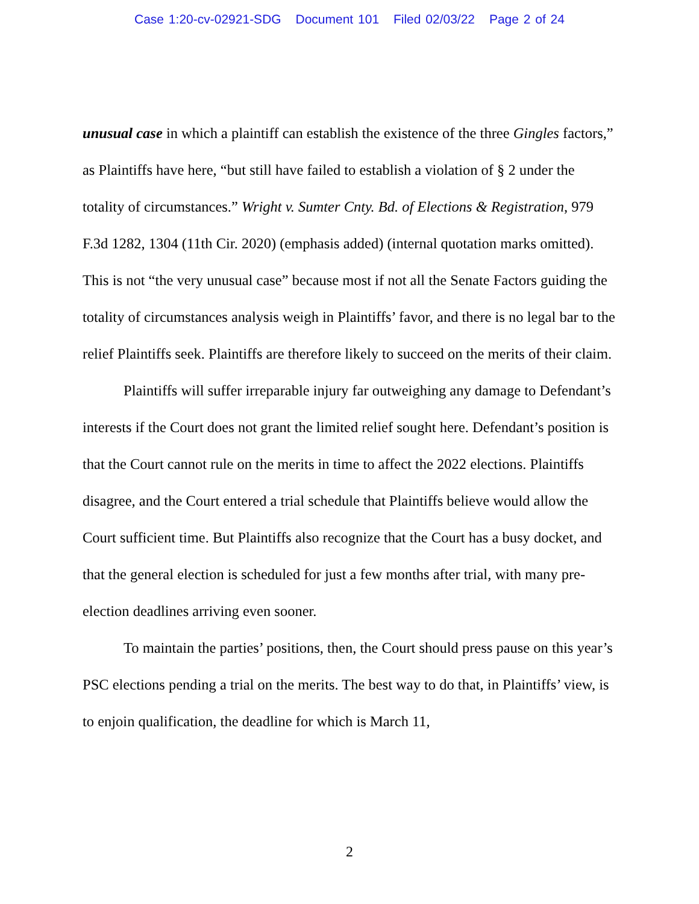Case 1:20-cv-02921-SDG Document 101 Filed 02/03/22 Page 2 of 24
unusual case in which a plaintiff can establish the existence of the three Gingles factors,” as Plaintiffs have here, “but still have failed to establish a violation of § 2 under the totality of circumstances.” Wright v. Sumter Cnty. Bd. of Elections & Registration, 979 F.3d 1282, 1304 (11th Cir. 2020) (emphasis added) (internal quotation marks omitted). This is not “the very unusual case” because most if not all the Senate Factors guiding the totality of circumstances analysis weigh in Plaintiffs’ favor, and there is no legal bar to the relief Plaintiffs seek. Plaintiffs are therefore likely to succeed on the merits of their claim.
Plaintiffs will suffer irreparable injury far outweighing any damage to Defendant’s interests if the Court does not grant the limited relief sought here. Defendant’s position is that the Court cannot rule on the merits in time to affect the 2022 elections. Plaintiffs disagree, and the Court entered a trial schedule that Plaintiffs believe would allow the Court sufficient time. But Plaintiffs also recognize that the Court has a busy docket, and that the general election is scheduled for just a few months after trial, with many pre-election deadlines arriving even sooner.
To maintain the parties’ positions, then, the Court should press pause on this year’s PSC elections pending a trial on the merits. The best way to do that, in Plaintiffs’ view, is to enjoin qualification, the deadline for which is March 11,
2